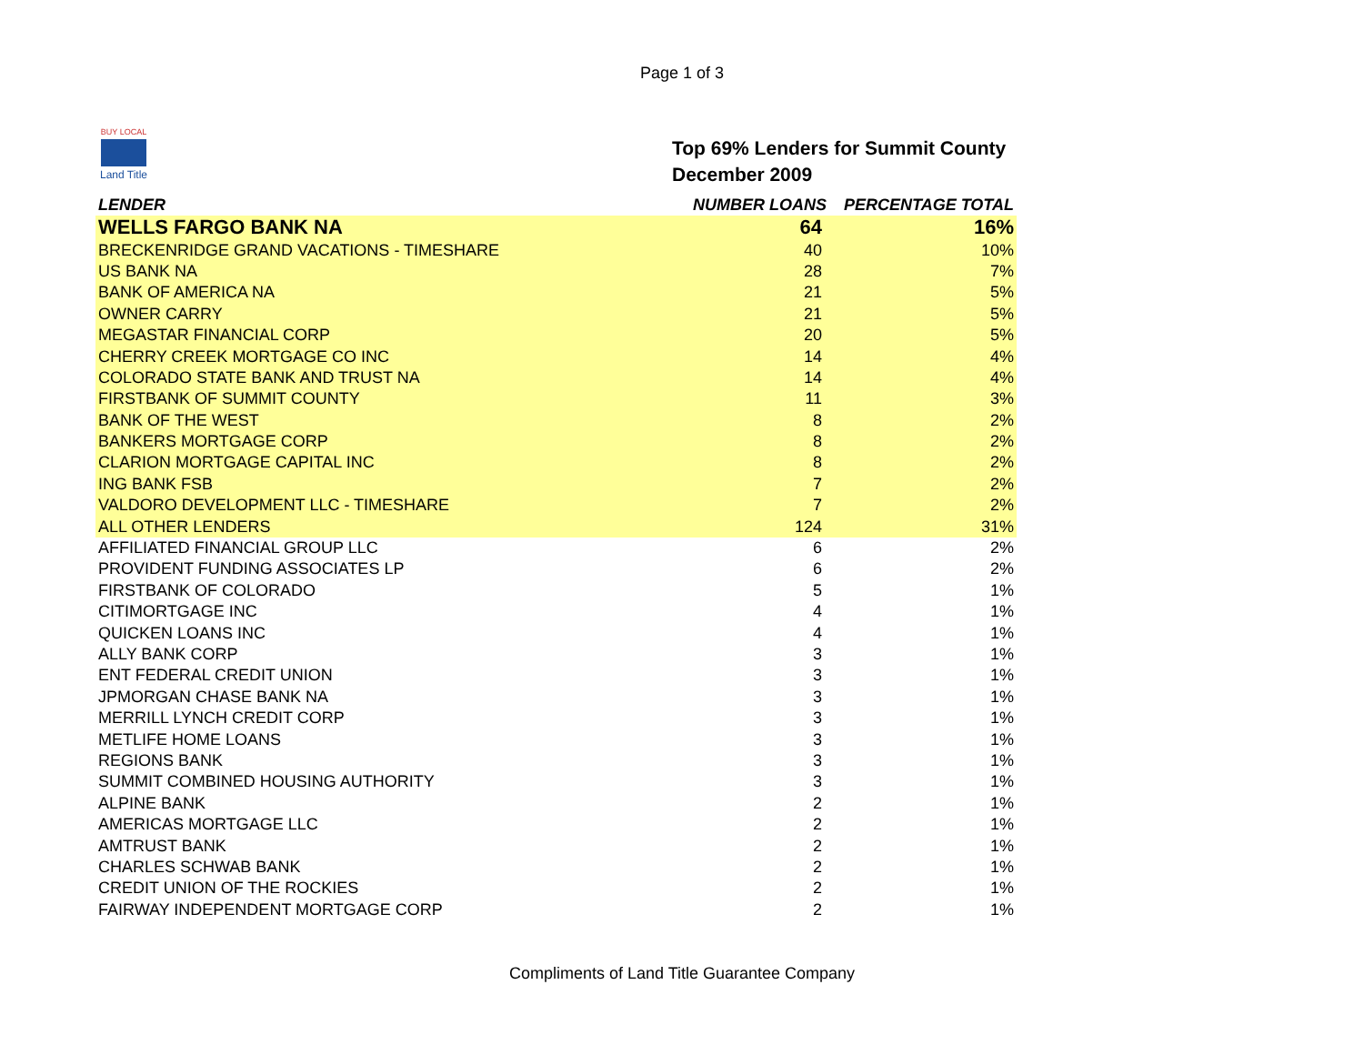Page 1 of 3
BUY LOCAL
Land Title
Top 69% Lenders for Summit County
December 2009
| LENDER | NUMBER LOANS | PERCENTAGE TOTAL |
| --- | --- | --- |
| WELLS FARGO BANK NA | 64 | 16% |
| BRECKENRIDGE GRAND VACATIONS - TIMESHARE | 40 | 10% |
| US BANK NA | 28 | 7% |
| BANK OF AMERICA NA | 21 | 5% |
| OWNER CARRY | 21 | 5% |
| MEGASTAR FINANCIAL CORP | 20 | 5% |
| CHERRY CREEK MORTGAGE CO INC | 14 | 4% |
| COLORADO STATE BANK AND TRUST NA | 14 | 4% |
| FIRSTBANK OF SUMMIT COUNTY | 11 | 3% |
| BANK OF THE WEST | 8 | 2% |
| BANKERS MORTGAGE CORP | 8 | 2% |
| CLARION MORTGAGE CAPITAL INC | 8 | 2% |
| ING BANK FSB | 7 | 2% |
| VALDORO DEVELOPMENT LLC - TIMESHARE | 7 | 2% |
| ALL OTHER LENDERS | 124 | 31% |
| AFFILIATED FINANCIAL GROUP LLC | 6 | 2% |
| PROVIDENT FUNDING ASSOCIATES LP | 6 | 2% |
| FIRSTBANK OF COLORADO | 5 | 1% |
| CITIMORTGAGE INC | 4 | 1% |
| QUICKEN LOANS INC | 4 | 1% |
| ALLY BANK CORP | 3 | 1% |
| ENT FEDERAL CREDIT UNION | 3 | 1% |
| JPMORGAN CHASE BANK NA | 3 | 1% |
| MERRILL LYNCH CREDIT CORP | 3 | 1% |
| METLIFE HOME LOANS | 3 | 1% |
| REGIONS BANK | 3 | 1% |
| SUMMIT COMBINED HOUSING AUTHORITY | 3 | 1% |
| ALPINE BANK | 2 | 1% |
| AMERICAS MORTGAGE LLC | 2 | 1% |
| AMTRUST BANK | 2 | 1% |
| CHARLES SCHWAB BANK | 2 | 1% |
| CREDIT UNION OF THE ROCKIES | 2 | 1% |
| FAIRWAY INDEPENDENT MORTGAGE CORP | 2 | 1% |
Compliments of Land Title Guarantee Company